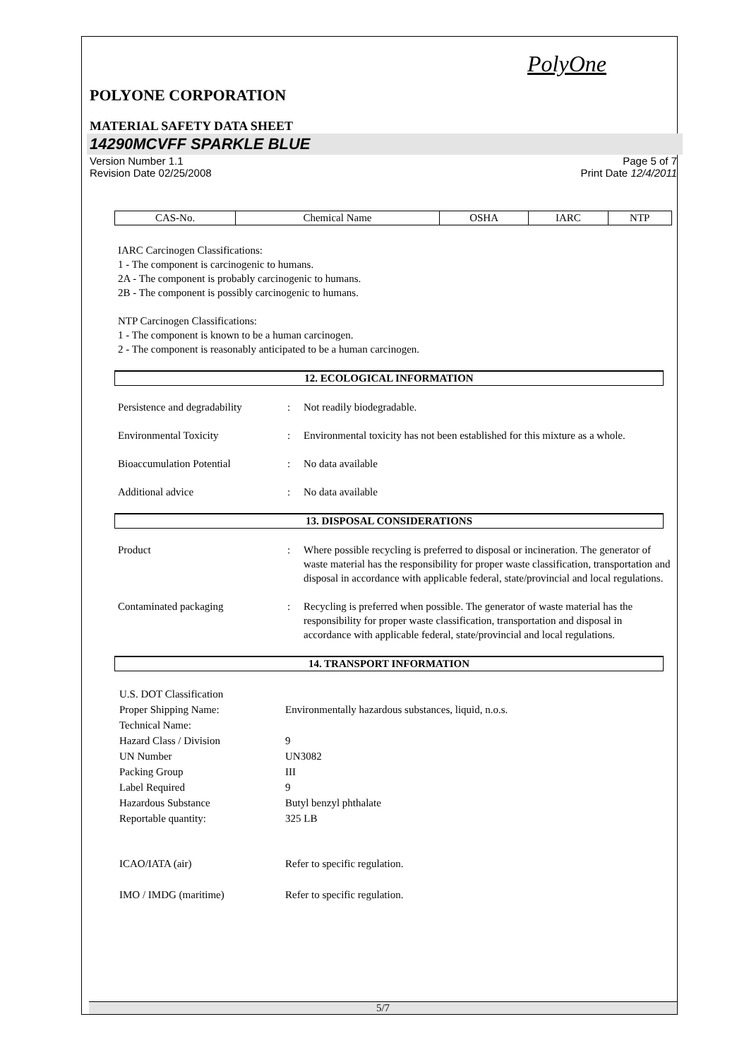PolyOne
POLYONE CORPORATION
MATERIAL SAFETY DATA SHEET
14290MCVFF SPARKLE BLUE
Version Number 1.1 Page 5 of 7
Revision Date 02/25/2008 Print Date 12/4/2011
| CAS-No. | Chemical Name | OSHA | IARC | NTP |
| --- | --- | --- | --- | --- |
IARC Carcinogen Classifications:
1 - The component is carcinogenic to humans.
2A - The component is probably carcinogenic to humans.
2B - The component is possibly carcinogenic to humans.
NTP Carcinogen Classifications:
1 - The component is known to be a human carcinogen.
2 - The component is reasonably anticipated to be a human carcinogen.
12. ECOLOGICAL INFORMATION
Persistence and degradability
: Not readily biodegradable.
Environmental Toxicity : Environmental toxicity has not been established for this mixture as a whole.
Bioaccumulation Potential : No data available
Additional advice : No data available
13. DISPOSAL CONSIDERATIONS
Product : Where possible recycling is preferred to disposal or incineration. The generator of waste material has the responsibility for proper waste classification, transportation and disposal in accordance with applicable federal, state/provincial and local regulations.
Contaminated packaging : Recycling is preferred when possible. The generator of waste material has the responsibility for proper waste classification, transportation and disposal in accordance with applicable federal, state/provincial and local regulations.
14. TRANSPORT INFORMATION
| U.S. DOT Classification | |
| Proper Shipping Name: | Environmentally hazardous substances, liquid, n.o.s. |
| Technical Name: | |
| Hazard Class / Division | 9 |
| UN Number | UN3082 |
| Packing Group | III |
| Label Required | 9 |
| Hazardous Substance | Butyl benzyl phthalate |
| Reportable quantity: | 325 LB |
| ICAO/IATA (air) | Refer to specific regulation. |
| IMO / IMDG (maritime) | Refer to specific regulation. |
5/7